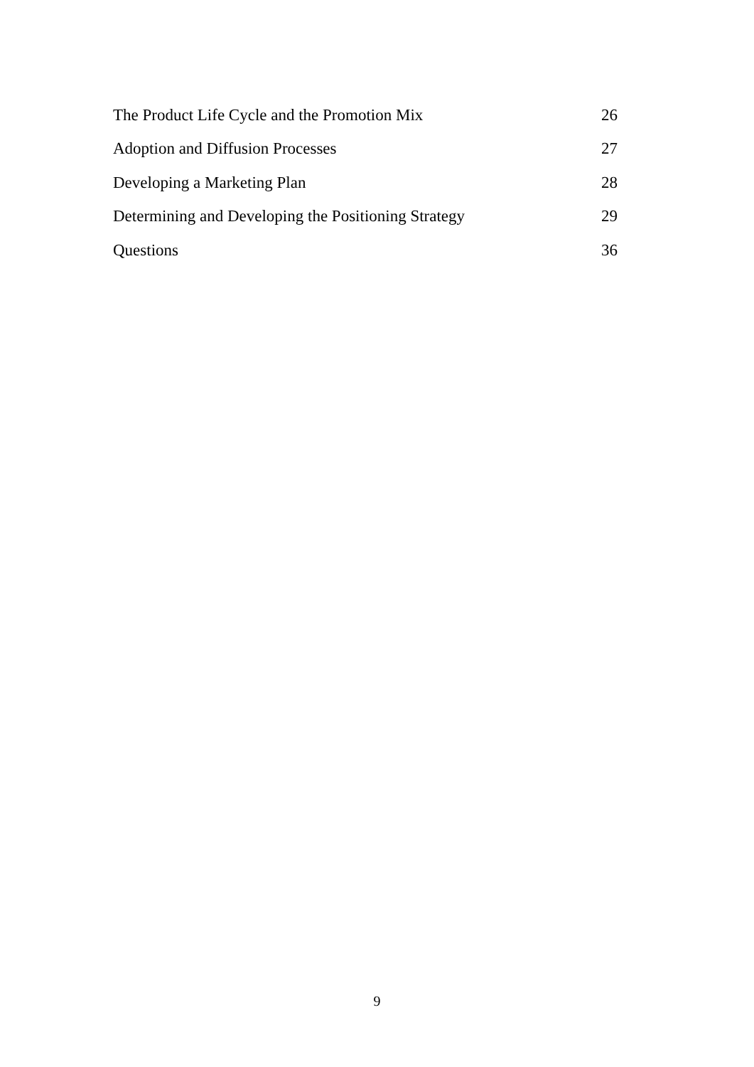| The Product Life Cycle and the Promotion Mix | 26 |
| Adoption and Diffusion Processes | 27 |
| Developing a Marketing Plan | 28 |
| Determining and Developing the Positioning Strategy | 29 |
| Questions | 36 |
9